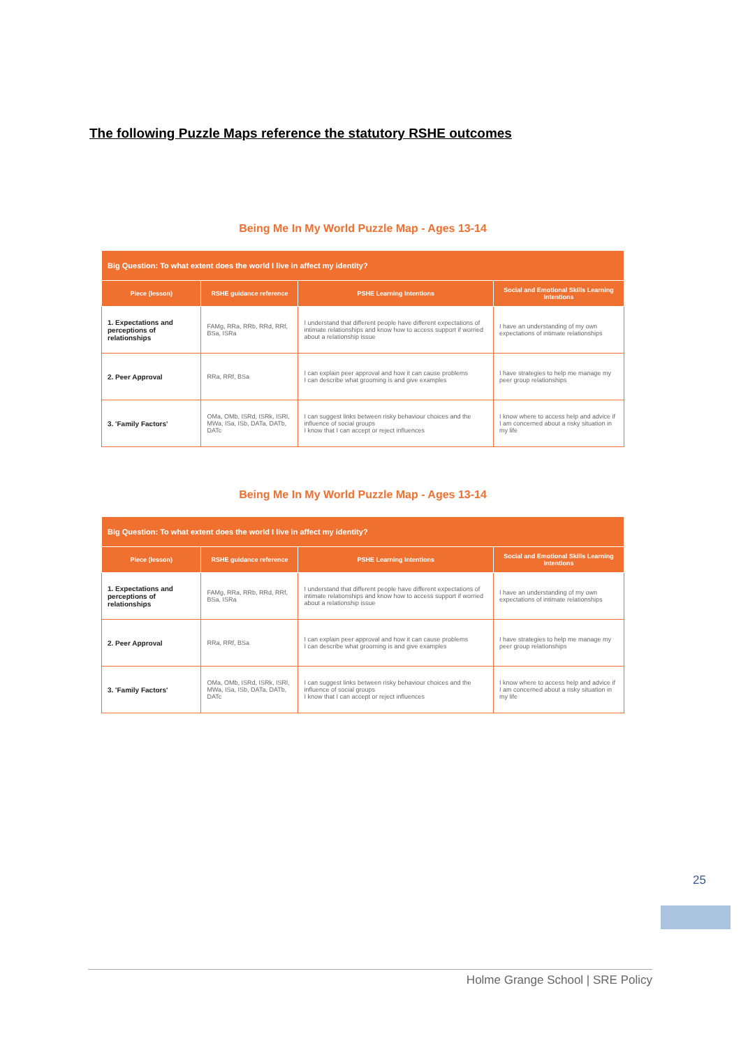The following Puzzle Maps reference the statutory RSHE outcomes
Being Me In My World Puzzle Map - Ages 13-14
| Big Question: To what extent does the world I live in affect my identity? | | | |
| --- | --- | --- | --- |
| Piece (lesson) | RSHE guidance reference | PSHE Learning Intentions | Social and Emotional Skills Learning Intentions |
| 1. Expectations and perceptions of relationships | FAMg, RRa, RRb, RRd, RRf, BSa, ISRa | I understand that different people have different expectations of intimate relationships and know how to access support if worried about a relationship issue | I have an understanding of my own expectations of intimate relationships |
| 2. Peer Approval | RRa, RRf, BSa | I can explain peer approval and how it can cause problems I can describe what grooming is and give examples | I have strategies to help me manage my peer group relationships |
| 3. 'Family Factors' | OMa, OMb, ISRd, ISRk, ISRl, MWa, ISa, ISb, DATa, DATb, DATc | I can suggest links between risky behaviour choices and the influence of social groups I know that I can accept or reject influences | I know where to access help and advice if I am concerned about a risky situation in my life |
Being Me In My World Puzzle Map - Ages 13-14
| Big Question: To what extent does the world I live in affect my identity? | | | |
| --- | --- | --- | --- |
| Piece (lesson) | RSHE guidance reference | PSHE Learning Intentions | Social and Emotional Skills Learning Intentions |
| 1. Expectations and perceptions of relationships | FAMg, RRa, RRb, RRd, RRf, BSa, ISRa | I understand that different people have different expectations of intimate relationships and know how to access support if worried about a relationship issue | I have an understanding of my own expectations of intimate relationships |
| 2. Peer Approval | RRa, RRf, BSa | I can explain peer approval and how it can cause problems I can describe what grooming is and give examples | I have strategies to help me manage my peer group relationships |
| 3. 'Family Factors' | OMa, OMb, ISRd, ISRk, ISRl, MWa, ISa, ISb, DATa, DATb, DATc | I can suggest links between risky behaviour choices and the influence of social groups I know that I can accept or reject influences | I know where to access help and advice if I am concerned about a risky situation in my life |
25
Holme Grange School | SRE Policy